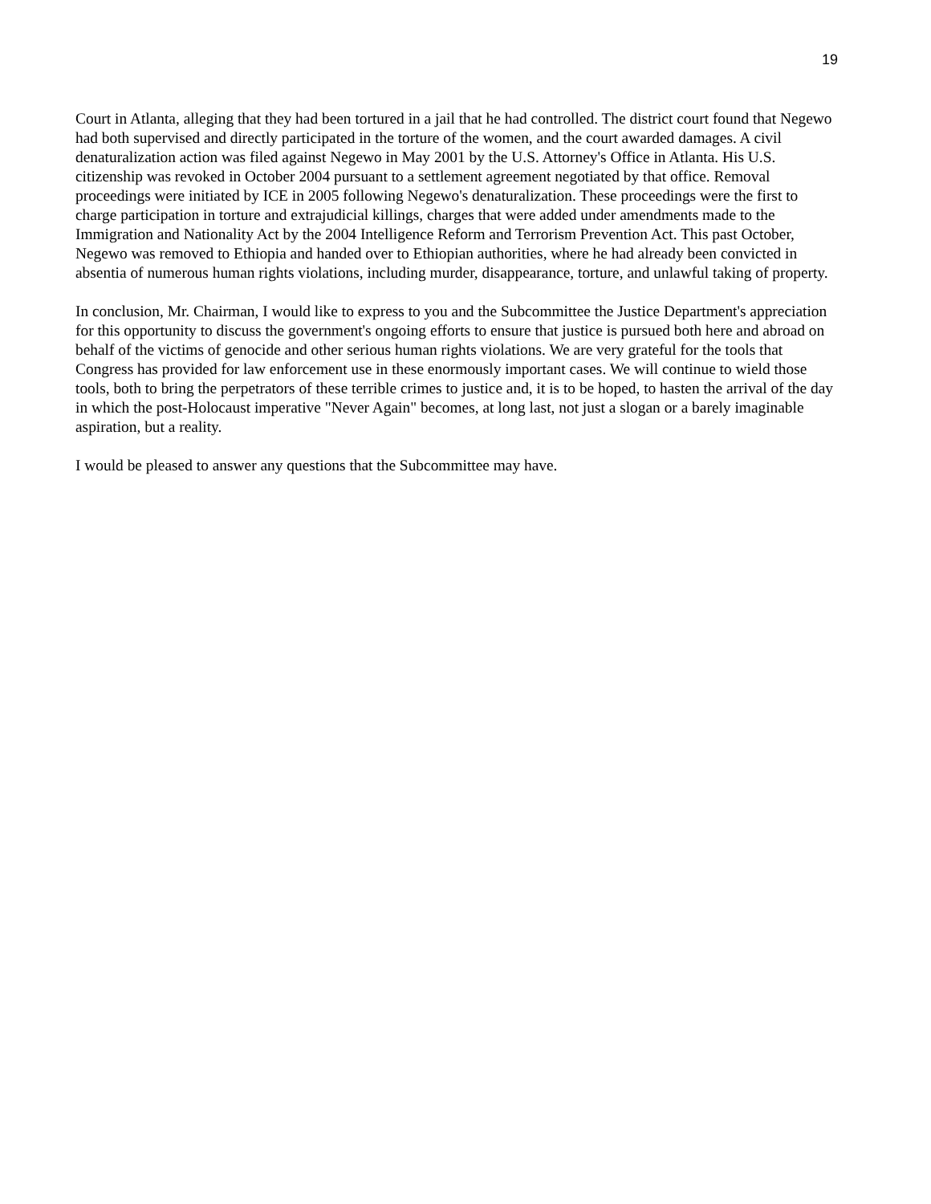19
Court in Atlanta, alleging that they had been tortured in a jail that he had controlled. The district court found that Negewo had both supervised and directly participated in the torture of the women, and the court awarded damages. A civil denaturalization action was filed against Negewo in May 2001 by the U.S. Attorney's Office in Atlanta. His U.S. citizenship was revoked in October 2004 pursuant to a settlement agreement negotiated by that office. Removal proceedings were initiated by ICE in 2005 following Negewo's denaturalization. These proceedings were the first to charge participation in torture and extrajudicial killings, charges that were added under amendments made to the Immigration and Nationality Act by the 2004 Intelligence Reform and Terrorism Prevention Act. This past October, Negewo was removed to Ethiopia and handed over to Ethiopian authorities, where he had already been convicted in absentia of numerous human rights violations, including murder, disappearance, torture, and unlawful taking of property.
In conclusion, Mr. Chairman, I would like to express to you and the Subcommittee the Justice Department's appreciation for this opportunity to discuss the government's ongoing efforts to ensure that justice is pursued both here and abroad on behalf of the victims of genocide and other serious human rights violations. We are very grateful for the tools that Congress has provided for law enforcement use in these enormously important cases. We will continue to wield those tools, both to bring the perpetrators of these terrible crimes to justice and, it is to be hoped, to hasten the arrival of the day in which the post-Holocaust imperative "Never Again" becomes, at long last, not just a slogan or a barely imaginable aspiration, but a reality.
I would be pleased to answer any questions that the Subcommittee may have.